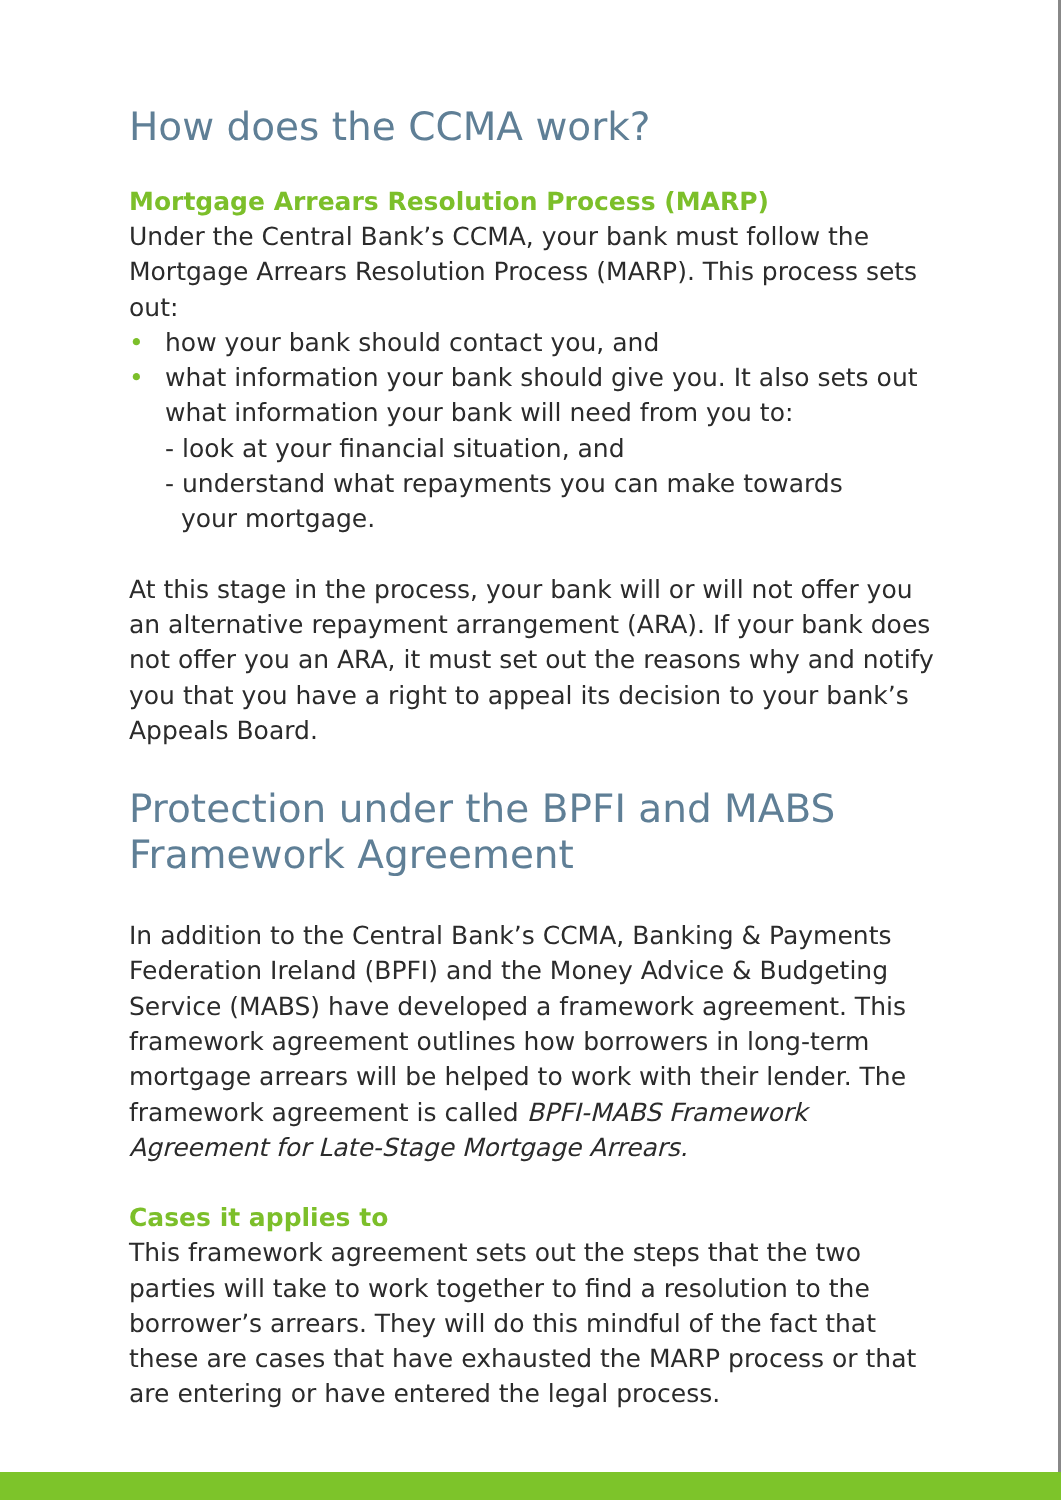How does the CCMA work?
Mortgage Arrears Resolution Process (MARP)
Under the Central Bank’s CCMA, your bank must follow the Mortgage Arrears Resolution Process (MARP). This process sets out:
• how your bank should contact you, and
• what information your bank should give you. It also sets out what information your bank will need from you to:
- look at your financial situation, and
- understand what repayments you can make towards
your mortgage.
At this stage in the process, your bank will or will not offer you an alternative repayment arrangement (ARA). If your bank does not offer you an ARA, it must set out the reasons why and notify you that you have a right to appeal its decision to your bank’s Appeals Board.
Protection under the BPFI and MABS Framework Agreement
In addition to the Central Bank’s CCMA, Banking & Payments Federation Ireland (BPFI) and the Money Advice & Budgeting Service (MABS) have developed a framework agreement. This framework agreement outlines how borrowers in long-term mortgage arrears will be helped to work with their lender. The framework agreement is called BPFI-MABS Framework Agreement for Late-Stage Mortgage Arrears.
Cases it applies to
This framework agreement sets out the steps that the two parties will take to work together to find a resolution to the borrower’s arrears. They will do this mindful of the fact that these are cases that have exhausted the MARP process or that are entering or have entered the legal process.